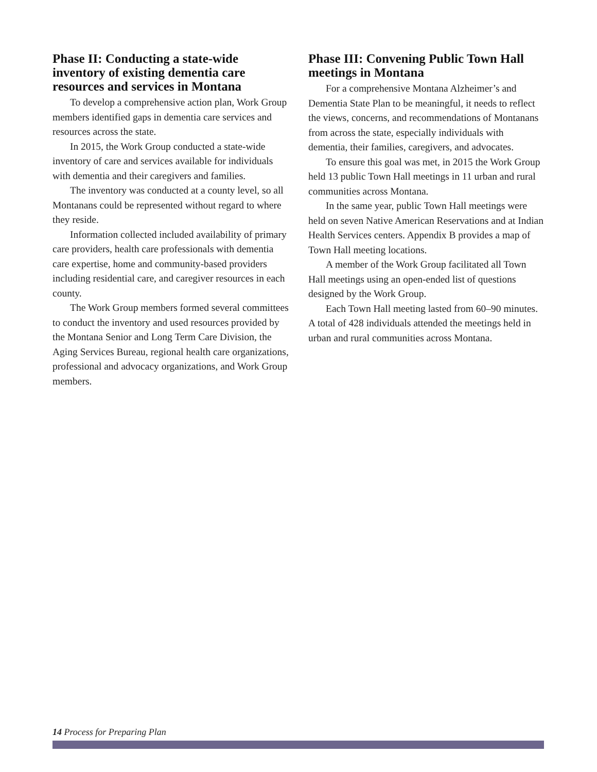Phase II: Conducting a state-wide inventory of existing dementia care resources and services in Montana
To develop a comprehensive action plan, Work Group members identified gaps in dementia care services and resources across the state.
In 2015, the Work Group conducted a state-wide inventory of care and services available for individuals with dementia and their caregivers and families.
The inventory was conducted at a county level, so all Montanans could be represented without regard to where they reside.
Information collected included availability of primary care providers, health care professionals with dementia care expertise, home and community-based providers including residential care, and caregiver resources in each county.
The Work Group members formed several committees to conduct the inventory and used resources provided by the Montana Senior and Long Term Care Division, the Aging Services Bureau, regional health care organizations, professional and advocacy organizations, and Work Group members.
Phase III: Convening Public Town Hall meetings in Montana
For a comprehensive Montana Alzheimer’s and Dementia State Plan to be meaningful, it needs to reflect the views, concerns, and recommendations of Montanans from across the state, especially individuals with dementia, their families, caregivers, and advocates.
To ensure this goal was met, in 2015 the Work Group held 13 public Town Hall meetings in 11 urban and rural communities across Montana.
In the same year, public Town Hall meetings were held on seven Native American Reservations and at Indian Health Services centers. Appendix B provides a map of Town Hall meeting locations.
A member of the Work Group facilitated all Town Hall meetings using an open-ended list of questions designed by the Work Group.
Each Town Hall meeting lasted from 60–90 minutes. A total of 428 individuals attended the meetings held in urban and rural communities across Montana.
14 Process for Preparing Plan